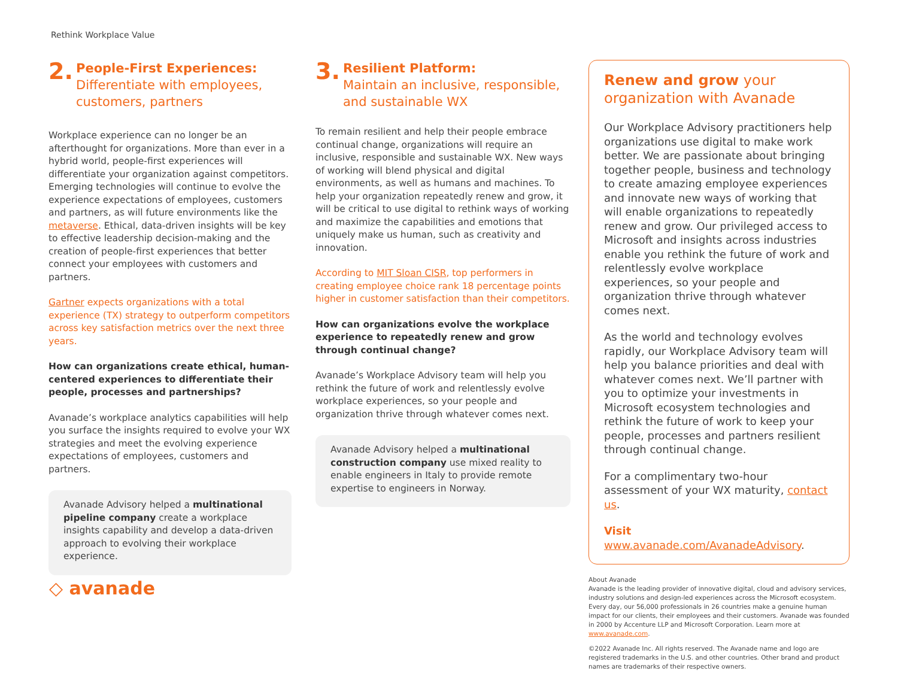Rethink Workplace Value
2. People-First Experiences:
Differentiate with employees,
customers, partners
Workplace experience can no longer be an afterthought for organizations. More than ever in a hybrid world, people-first experiences will differentiate your organization against competitors. Emerging technologies will continue to evolve the experience expectations of employees, customers and partners, as will future environments like the metaverse. Ethical, data-driven insights will be key to effective leadership decision-making and the creation of people-first experiences that better connect your employees with customers and partners.
Gartner expects organizations with a total experience (TX) strategy to outperform competitors across key satisfaction metrics over the next three years.
How can organizations create ethical, human-centered experiences to differentiate their people, processes and partnerships?
Avanade’s workplace analytics capabilities will help you surface the insights required to evolve your WX strategies and meet the evolving experience expectations of employees, customers and partners.
Avanade Advisory helped a multinational pipeline company create a workplace insights capability and develop a data-driven approach to evolving their workplace experience.
3. Resilient Platform:
Maintain an inclusive, responsible,
and sustainable WX
To remain resilient and help their people embrace continual change, organizations will require an inclusive, responsible and sustainable WX. New ways of working will blend physical and digital environments, as well as humans and machines. To help your organization repeatedly renew and grow, it will be critical to use digital to rethink ways of working and maximize the capabilities and emotions that uniquely make us human, such as creativity and innovation.
According to MIT Sloan CISR, top performers in creating employee choice rank 18 percentage points higher in customer satisfaction than their competitors.
How can organizations evolve the workplace experience to repeatedly renew and grow through continual change?
Avanade’s Workplace Advisory team will help you rethink the future of work and relentlessly evolve workplace experiences, so your people and organization thrive through whatever comes next.
Avanade Advisory helped a multinational construction company use mixed reality to enable engineers in Italy to provide remote expertise to engineers in Norway.
Renew and grow your organization with Avanade
Our Workplace Advisory practitioners help organizations use digital to make work better. We are passionate about bringing together people, business and technology to create amazing employee experiences and innovate new ways of working that will enable organizations to repeatedly renew and grow. Our privileged access to Microsoft and insights across industries enable you rethink the future of work and relentlessly evolve workplace experiences, so your people and organization thrive through whatever comes next.
As the world and technology evolves rapidly, our Workplace Advisory team will help you balance priorities and deal with whatever comes next. We’ll partner with you to optimize your investments in Microsoft ecosystem technologies and rethink the future of work to keep your people, processes and partners resilient through continual change.
For a complimentary two-hour assessment of your WX maturity, contact us.
Visit www.avanade.com/AvanadeAdvisory.
About Avanade
Avanade is the leading provider of innovative digital, cloud and advisory services, industry solutions and design-led experiences across the Microsoft ecosystem. Every day, our 56,000 professionals in 26 countries make a genuine human impact for our clients, their employees and their customers. Avanade was founded in 2000 by Accenture LLP and Microsoft Corporation. Learn more at www.avanade.com.
©2022 Avanade Inc. All rights reserved. The Avanade name and logo are registered trademarks in the U.S. and other countries. Other brand and product names are trademarks of their respective owners.
◇ avanade